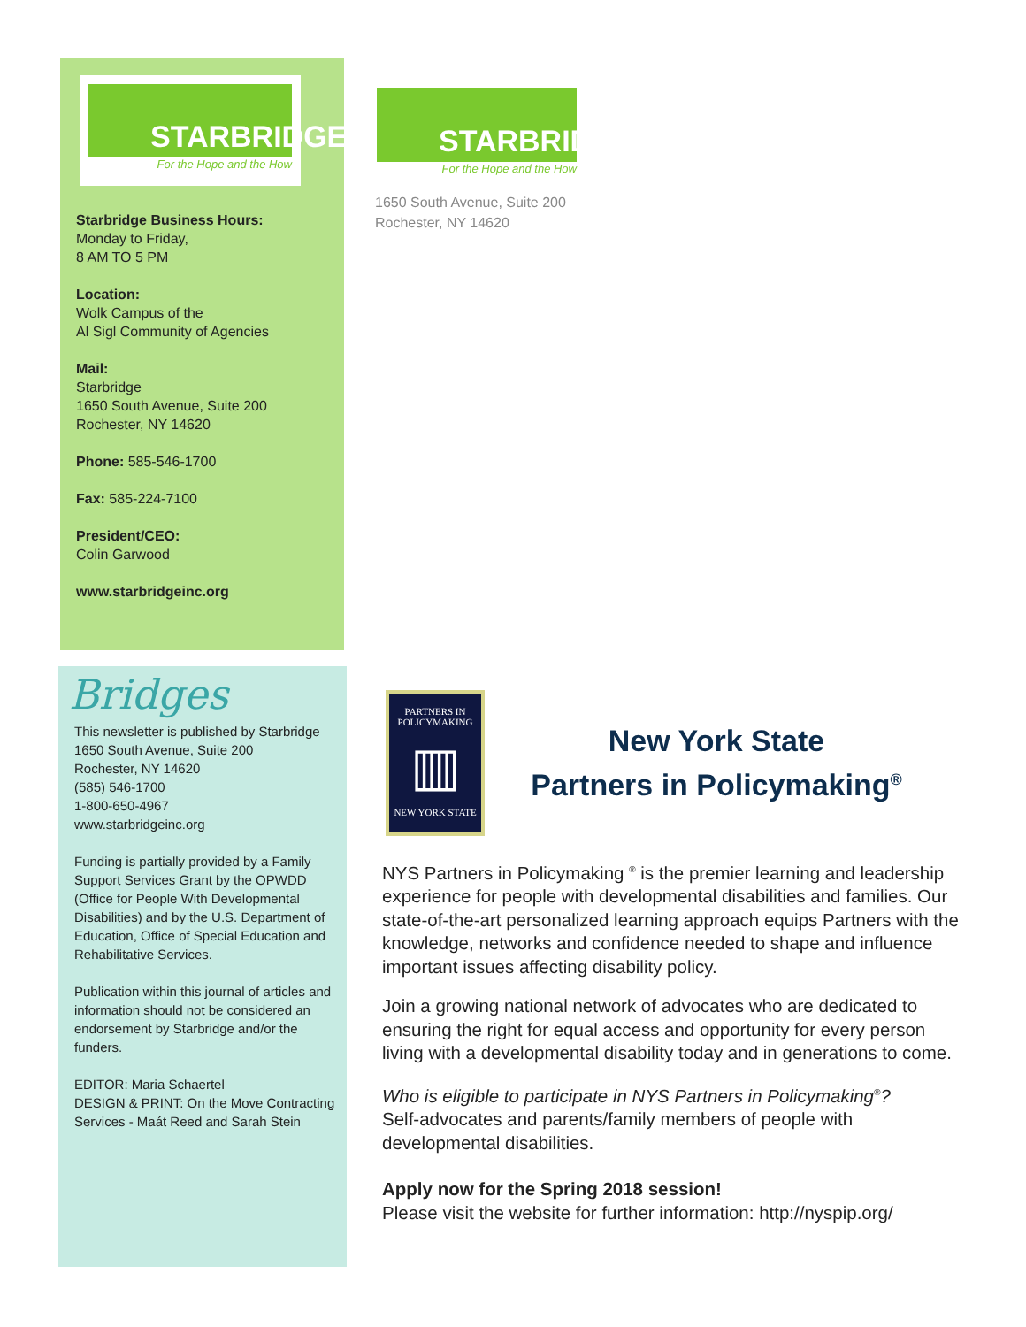STARBRIDGE
For the Hope and the How
Starbridge Business Hours:
Monday to Friday,
8 AM TO 5 PM
Location:
Wolk Campus of the
Al Sigl Community of Agencies
Mail:
Starbridge
1650 South Avenue, Suite 200
Rochester, NY 14620
Phone: 585-546-1700
Fax: 585-224-7100
President/CEO:
Colin Garwood
www.starbridgeinc.org
STARBRIDGE
For the Hope and the How
1650 South Avenue, Suite 200
Rochester, NY 14620
Bridges
This newsletter is published by Starbridge
1650 South Avenue, Suite 200
Rochester, NY 14620
(585) 546-1700
1-800-650-4967
www.starbridgeinc.org
Funding is partially provided by a Family Support Services Grant by the OPWDD (Office for People With Developmental Disabilities) and by the U.S. Department of Education, Office of Special Education and Rehabilitative Services.
Publication within this journal of articles and information should not be considered an endorsement by Starbridge and/or the funders.
EDITOR: Maria Schaertel
DESIGN & PRINT: On the Move Contracting Services - Maát Reed and Sarah Stein
PARTNERS IN
POLICYMAKING
▥
NEW YORK STATE
New York State
Partners in Policymaking<sup>®</sup>
NYS Partners in Policymaking <sup>®</sup> is the premier learning and leadership experience for people with developmental disabilities and families. Our state-of-the-art personalized learning approach equips Partners with the knowledge, networks and confidence needed to shape and influence important issues affecting disability policy.
Join a growing national network of advocates who are dedicated to ensuring the right for equal access and opportunity for every person living with a developmental disability today and in generations to come.
Who is eligible to participate in NYS Partners in Policymaking<sup>®</sup>?
Self-advocates and parents/family members of people with developmental disabilities.
Apply now for the Spring 2018 session!
Please visit the website for further information: http://nyspip.org/